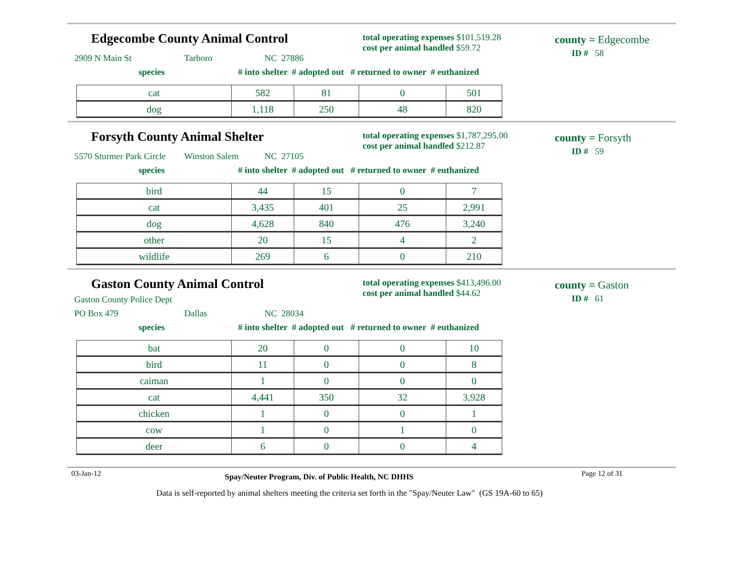Edgecombe County Animal Control
total operating expenses $101,519.28
cost per animal handled $59.72
county = Edgecombe
ID # 58
2909 N Main St Tarboro NC 27886
species # into shelter # adopted out # returned to owner # euthanized
| cat | 582 | 81 | 0 | 501 |
| dog | 1,118 | 250 | 48 | 820 |
Forsyth County Animal Shelter
total operating expenses $1,787,295.00
cost per animal handled $212.87
county = Forsyth
ID # 59
5570 Sturmer Park Circle Winston Salem NC 27105
species # into shelter # adopted out # returned to owner # euthanized
| bird | 44 | 15 | 0 | 7 |
| cat | 3,435 | 401 | 25 | 2,991 |
| dog | 4,628 | 840 | 476 | 3,240 |
| other | 20 | 15 | 4 | 2 |
| wildlife | 269 | 6 | 0 | 210 |
Gaston County Animal Control
total operating expenses $413,496.00
cost per animal handled $44.62
county = Gaston
ID # 61
Gaston County Police Dept
PO Box 479 Dallas NC 28034
species # into shelter # adopted out # returned to owner # euthanized
| bat | 20 | 0 | 0 | 10 |
| bird | 11 | 0 | 0 | 8 |
| caiman | 1 | 0 | 0 | 0 |
| cat | 4,441 | 350 | 32 | 3,928 |
| chicken | 1 | 0 | 0 | 1 |
| cow | 1 | 0 | 1 | 0 |
| deer | 6 | 0 | 0 | 4 |
03-Jan-12 Spay/Neuter Program, Div. of Public Health, NC DHHS Page 12 of 31
Data is self-reported by animal shelters meeting the criteria set forth in the "Spay/Neuter Law" (GS 19A-60 to 65)